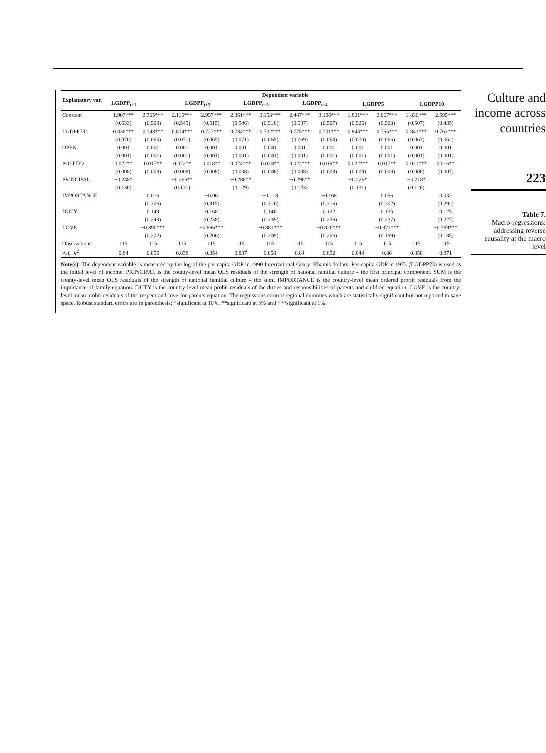| Explanatory var. | Dependent variable | | | | | | | | | | | |
| --- | --- | --- | --- | --- | --- | --- | --- | --- | --- | --- | --- | --- |
| | LGDPP<sub>t+1</sub> | | LGDPP<sub>t+2</sub> | | LGDPP<sub>t+3</sub> | | LGDPP<sub>t+4</sub> | | LGDPP5 | | LGDPP10 | |
| Constant | 1.907*** | 2.765*** | 2.115*** | 2.957*** | 2.361*** | 3.153*** | 2.487*** | 3.196*** | 1.801*** | 2.667*** | 1.830*** | 2.595*** |
| | (0.533) | (0.508) | (0.545) | (0.515) | (0.546) | (0.518) | (0.537) | (0.507) | (0.526) | (0.503) | (0.507) | (0.485) |
| LGDPP73 | 0.836*** | 0.748*** | 0.814*** | 0.727*** | 0.784*** | 0.702*** | 0.775*** | 0.701*** | 0.843*** | 0.755*** | 0.841*** | 0.763*** |
| | (0.070) | (0.065) | (0.071) | (0.065) | (0.071) | (0.065) | (0.069) | (0.064) | (0.070) | (0.065) | (0.067) | (0.062) |
| OPEN | 0.001 | 0.001 | 0.001 | 0.001 | 0.001 | 0.001 | 0.001 | 0.001 | 0.001 | 0.001 | 0.001 | 0.001 |
| | (0.001) | (0.001) | (0.001) | (0.001) | (0.001) | (0.001) | (0.001) | (0.001) | (0.001) | (0.001) | (0.001) | (0.001) |
| POLITY2 | 0.022** | 0.017** | 0.022** | 0.018** | 0.024*** | 0.020** | 0.022*** | 0.019** | 0.022*** | 0.017** | 0.021*** | 0.016** |
| | (0.008) | (0.008) | (0.008) | (0.008) | (0.008) | (0.008) | (0.008) | (0.008) | (0.009) | (0.008) | (0.008) | (0.007) |
| PRINCIPAL | −0.248* | | −0.265** | | −0.288** | | −0.296** | | −0.226* | | −0.218* | |
| | (0.130) | | (0.131) | | (0.129) | | (0.123) | | (0.131) | | (0.126) | |
| IMPORTANCE | | 0.016 | | −0.06 | | −0.118 | | −0.168 | | 0.056 | | 0.032 |
| | | (0.306) | | (0.315) | | (0.316) | | (0.316) | | (0.302) | | (0.292) |
| DUTY | | 0.149 | | 0.168 | | 0.146 | | 0.122 | | 0.155 | | 0.125 |
| | | (0.243) | | (0.238) | | (0.239) | | (0.236) | | (0.237) | | (0.227) |
| LOVE | | −0.890*** | | −0.896*** | | −0.881*** | | −0.826*** | | −0.873*** | | −0.789*** |
| | | (0.202) | | (0.206) | | (0.209) | | (0.206) | | (0.199) | | (0.185) |
| Observations | 115 | 115 | 115 | 115 | 115 | 115 | 115 | 115 | 115 | 115 | 115 | 115 |
| Adj. R<sup>2</sup> | 0.84 | 0.856 | 0.838 | 0.854 | 0.837 | 0.851 | 0.84 | 0.852 | 0.844 | 0.86 | 0.858 | 0.871 |
Note(s): The dependent variable is measured by the log of the per-capita GDP in 1990 International Geary–Khamis dollars. Per-capita GDP in 1973 (LGDPP73) is used as the initial level of income. PRINCIPAL is the county-level mean OLS residuals of the strength of national familial culture – the first principal component. SUM is the county-level mean OLS residuals of the strength of national familial culture – the sum. IMPORTANCE is the country-level mean ordered probit residuals from the importance-of-family equation. DUTY is the country-level mean probit residuals of the duties-and-responsibilities-of-parents-and-children equation. LOVE is the country-level mean probit residuals of the respect-and-love-for-parents equation. The regressions control regional dummies which are statistically significant but not reported to save space. Robust standard errors are in parenthesis; *significant at 10%, **significant at 5% and ***significant at 1%.
Culture and income across countries
223
Table 7.
Macro-regressions: addressing reverse causality at the macro level